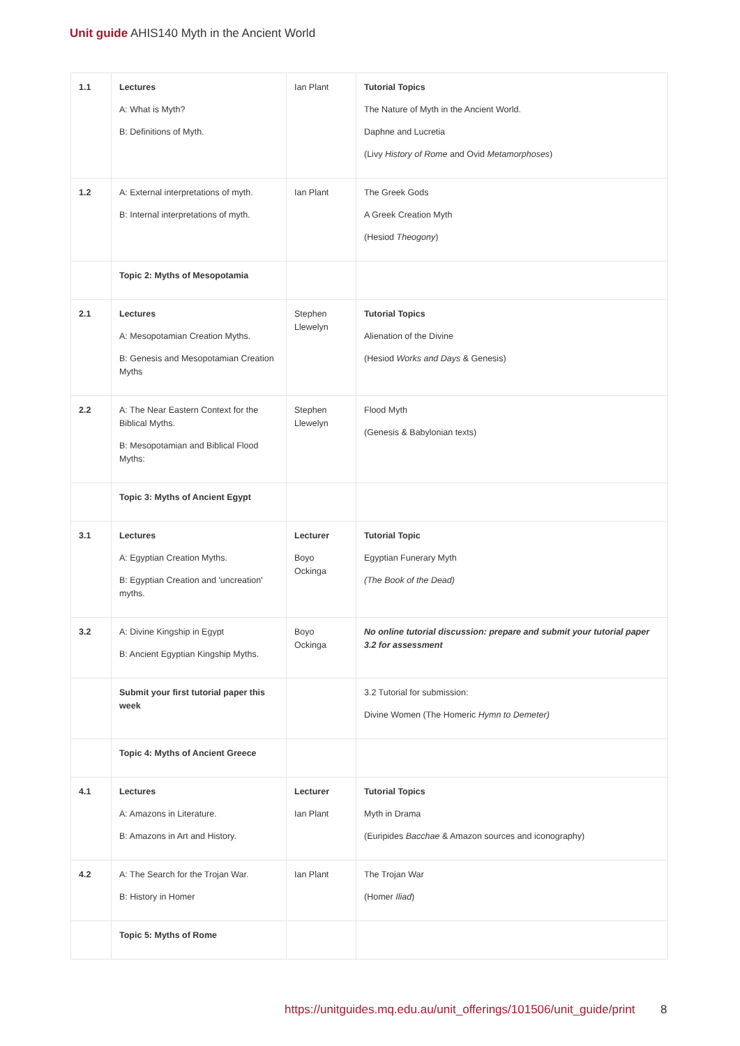Unit guide AHIS140 Myth in the Ancient World
| 1.1 | Lectures A: What is Myth? B: Definitions of Myth. | Ian Plant | Tutorial Topics The Nature of Myth in the Ancient World. Daphne and Lucretia (Livy History of Rome and Ovid Metamorphoses ) |
| 1.2 | A: External interpretations of myth. B: Internal interpretations of myth. | Ian Plant | The Greek Gods A Greek Creation Myth (Hesiod Theogony ) |
| | Topic 2: Myths of Mesopotamia | | |
| 2.1 | Lectures A: Mesopotamian Creation Myths. B: Genesis and Mesopotamian Creation Myths | Stephen Llewelyn | Tutorial Topics Alienation of the Divine (Hesiod Works and Days & Genesis) |
| 2.2 | A: The Near Eastern Context for the Biblical Myths. B: Mesopotamian and Biblical Flood Myths: | Stephen Llewelyn | Flood Myth (Genesis & Babylonian texts) |
| | Topic 3: Myths of Ancient Egypt | | |
| 3.1 | Lectures A: Egyptian Creation Myths. B: Egyptian Creation and 'uncreation' myths. | Lecturer Boyo Ockinga | Tutorial Topic Egyptian Funerary Myth (The Book of the Dead) |
| 3.2 | A: Divine Kingship in Egypt B: Ancient Egyptian Kingship Myths. | Boyo Ockinga | No online tutorial discussion: prepare and submit your tutorial paper 3.2 for assessment |
| | Submit your first tutorial paper this week | | 3.2 Tutorial for submission: Divine Women (The Homeric Hymn to Demeter) |
| | Topic 4: Myths of Ancient Greece | | |
| 4.1 | Lectures A: Amazons in Literature. B: Amazons in Art and History. | Lecturer Ian Plant | Tutorial Topics Myth in Drama (Euripides Bacchae & Amazon sources and iconography) |
| 4.2 | A: The Search for the Trojan War. B: History in Homer | Ian Plant | The Trojan War (Homer Iliad ) |
| | Topic 5: Myths of Rome | | |
https://unitguides.mq.edu.au/unit_offerings/101506/unit_guide/print
8